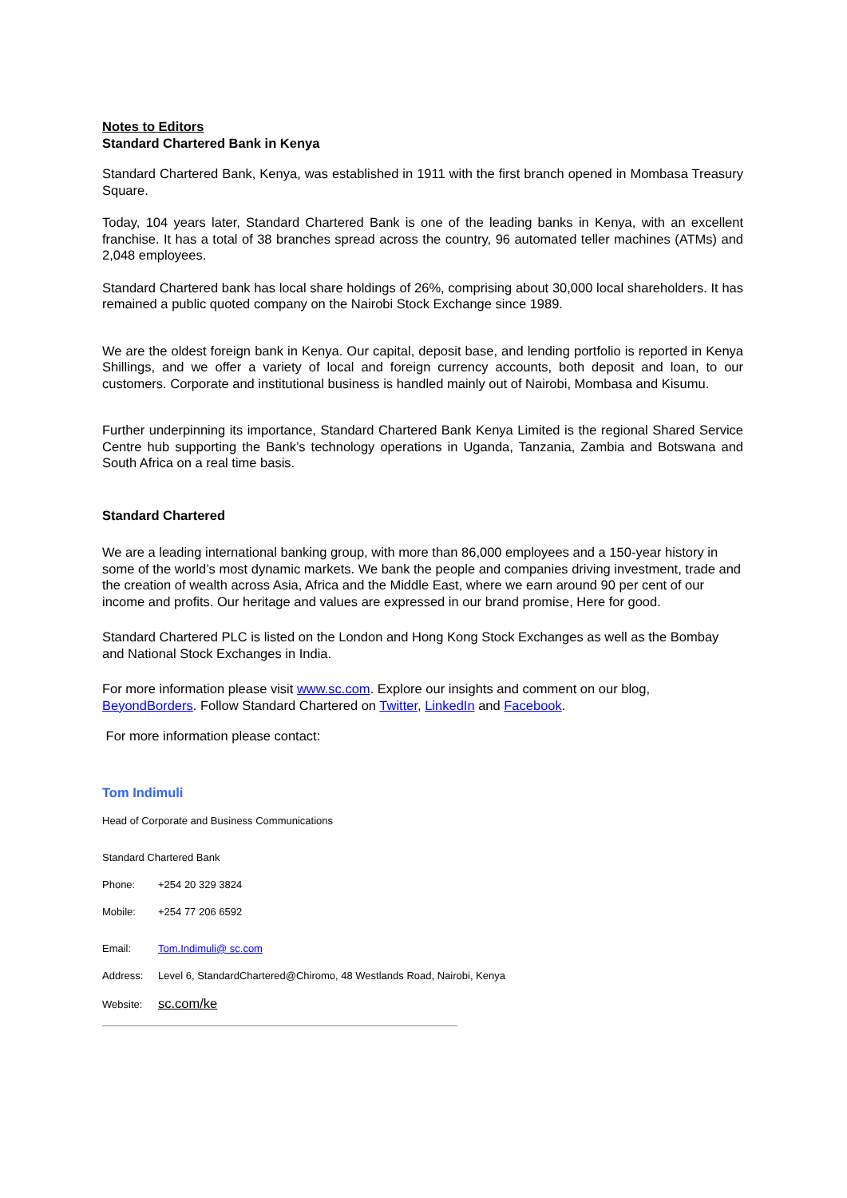Notes to Editors
Standard Chartered Bank in Kenya
Standard Chartered Bank, Kenya, was established in 1911 with the first branch opened in Mombasa Treasury Square.
Today, 104 years later, Standard Chartered Bank is one of the leading banks in Kenya, with an excellent franchise. It has a total of 38 branches spread across the country, 96 automated teller machines (ATMs) and 2,048 employees.
Standard Chartered bank has local share holdings of 26%, comprising about 30,000 local shareholders. It has remained a public quoted company on the Nairobi Stock Exchange since 1989.
We are the oldest foreign bank in Kenya. Our capital, deposit base, and lending portfolio is reported in Kenya Shillings, and we offer a variety of local and foreign currency accounts, both deposit and loan, to our customers. Corporate and institutional business is handled mainly out of Nairobi, Mombasa and Kisumu.
Further underpinning its importance, Standard Chartered Bank Kenya Limited is the regional Shared Service Centre hub supporting the Bank’s technology operations in Uganda, Tanzania, Zambia and Botswana and South Africa on a real time basis.
Standard Chartered
We are a leading international banking group, with more than 86,000 employees and a 150-year history in some of the world’s most dynamic markets. We bank the people and companies driving investment, trade and the creation of wealth across Asia, Africa and the Middle East, where we earn around 90 per cent of our income and profits. Our heritage and values are expressed in our brand promise, Here for good.
Standard Chartered PLC is listed on the London and Hong Kong Stock Exchanges as well as the Bombay and National Stock Exchanges in India.
For more information please visit www.sc.com. Explore our insights and comment on our blog, BeyondBorders. Follow Standard Chartered on Twitter, LinkedIn and Facebook.
For more information please contact:
Tom Indimuli
Head of Corporate and Business Communications
Standard Chartered Bank
Phone: +254 20 329 3824
Mobile: +254 77 206 6592
Email: Tom.Indimuli@ sc.com
Address: Level 6, StandardChartered@Chiromo, 48 Westlands Road, Nairobi, Kenya
Website: sc.com/ke